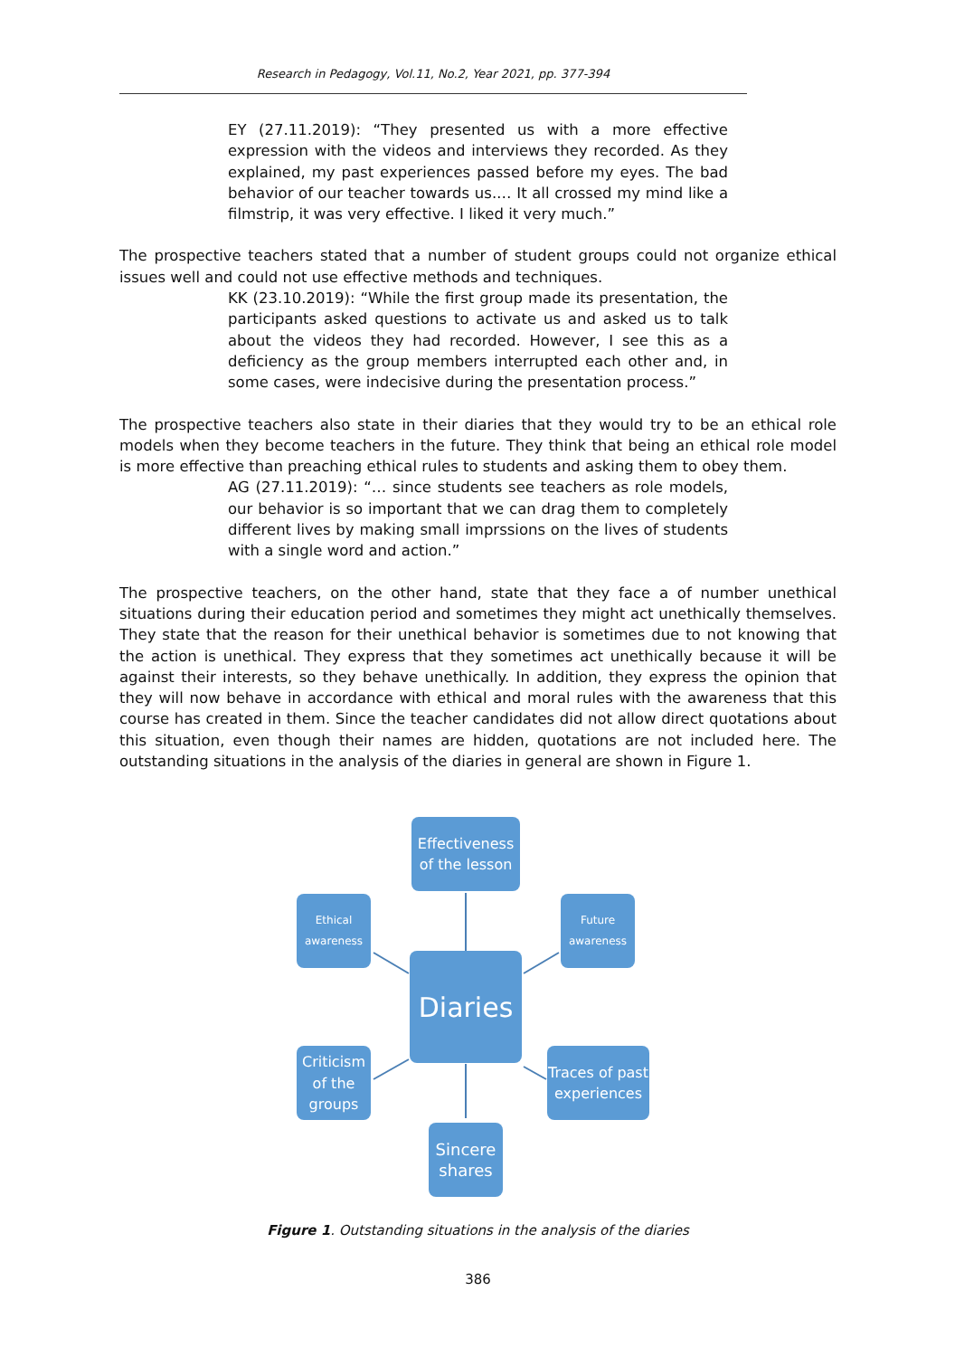Research in Pedagogy, Vol.11, No.2, Year 2021, pp. 377-394
EY (27.11.2019): “They presented us with a more effective expression with the videos and interviews they recorded. As they explained, my past experiences passed before my eyes. The bad behavior of our teacher towards us.… It all crossed my mind like a filmstrip, it was very effective. I liked it very much.”
The prospective teachers stated that a number of student groups could not organize ethical issues well and could not use effective methods and techniques.
KK (23.10.2019): “While the first group made its presentation, the participants asked questions to activate us and asked us to talk about the videos they had recorded. However, I see this as a deficiency as the group members interrupted each other and, in some cases, were indecisive during the presentation process.”
The prospective teachers also state in their diaries that they would try to be an ethical role models when they become teachers in the future. They think that being an ethical role model is more effective than preaching ethical rules to students and asking them to obey them.
AG (27.11.2019): “… since students see teachers as role models, our behavior is so important that we can drag them to completely different lives by making small imprssions on the lives of students with a single word and action.”
The prospective teachers, on the other hand, state that they face a of number unethical situations during their education period and sometimes they might act unethically themselves. They state that the reason for their unethical behavior is sometimes due to not knowing that the action is unethical. They express that they sometimes act unethically because it will be against their interests, so they behave unethically. In addition, they express the opinion that they will now behave in accordance with ethical and moral rules with the awareness that this course has created in them. Since the teacher candidates did not allow direct quotations about this situation, even though their names are hidden, quotations are not included here. The outstanding situations in the analysis of the diaries in general are shown in Figure 1.
Effectiveness of the lesson
Ethical awareness
Future awareness
Diaries
Criticism of the groups
Traces of past experiences
Sincere shares
Figure 1. Outstanding situations in the analysis of the diaries
386